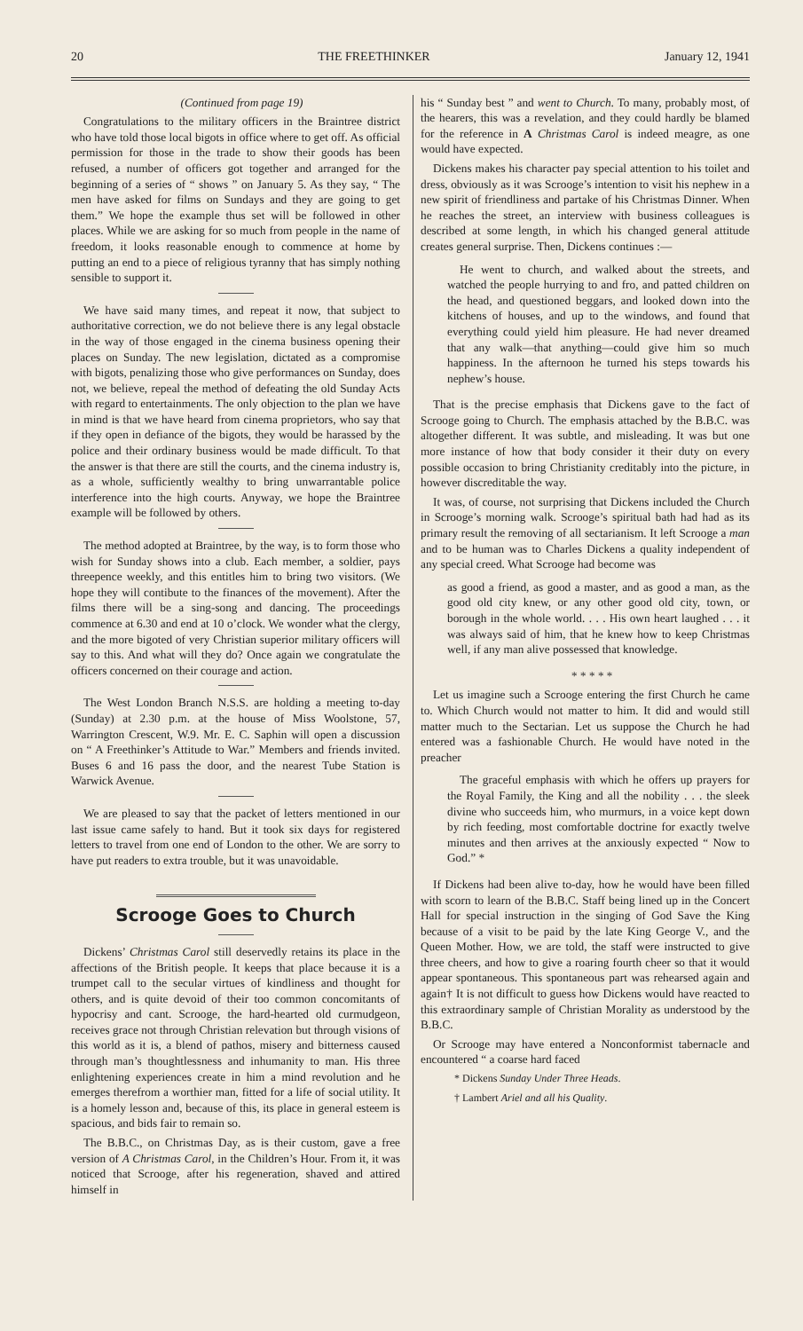20 THE FREETHINKER January 12, 1941
(Continued from page 19)
Congratulations to the military officers in the Braintree district who have told those local bigots in office where to get off. As official permission for those in the trade to show their goods has been refused, a number of officers got together and arranged for the beginning of a series of “ shows ” on January 5. As they say, “ The men have asked for films on Sundays and they are going to get them.” We hope the example thus set will be followed in other places. While we are asking for so much from people in the name of freedom, it looks reasonable enough to commence at home by putting an end to a piece of religious tyranny that has simply nothing sensible to support it.
We have said many times, and repeat it now, that subject to authoritative correction, we do not believe there is any legal obstacle in the way of those engaged in the cinema business opening their places on Sunday. The new legislation, dictated as a compromise with bigots, penalizing those who give performances on Sunday, does not, we believe, repeal the method of defeating the old Sunday Acts with regard to entertainments. The only objection to the plan we have in mind is that we have heard from cinema proprietors, who say that if they open in defiance of the bigots, they would be harassed by the police and their ordinary business would be made difficult. To that the answer is that there are still the courts, and the cinema industry is, as a whole, sufficiently wealthy to bring unwarrantable police interference into the high courts. Anyway, we hope the Braintree example will be followed by others.
The method adopted at Braintree, by the way, is to form those who wish for Sunday shows into a club. Each member, a soldier, pays threepence weekly, and this entitles him to bring two visitors. (We hope they will contibute to the finances of the movement). After the films there will be a sing-song and dancing. The proceedings commence at 6.30 and end at 10 o’clock. We wonder what the clergy, and the more bigoted of very Christian superior military officers will say to this. And what will they do? Once again we congratulate the officers concerned on their courage and action.
The West London Branch N.S.S. are holding a meeting to-day (Sunday) at 2.30 p.m. at the house of Miss Woolstone, 57, Warrington Crescent, W.9. Mr. E. C. Saphin will open a discussion on “ A Freethinker’s Attitude to War.” Members and friends invited. Buses 6 and 16 pass the door, and the nearest Tube Station is Warwick Avenue.
We are pleased to say that the packet of letters mentioned in our last issue came safely to hand. But it took six days for registered letters to travel from one end of London to the other. We are sorry to have put readers to extra trouble, but it was unavoidable.
Scrooge Goes to Church
Dickens’ Christmas Carol still deservedly retains its place in the affections of the British people. It keeps that place because it is a trumpet call to the secular virtues of kindliness and thought for others, and is quite devoid of their too common concomitants of hypocrisy and cant. Scrooge, the hard-hearted old curmudgeon, receives grace not through Christian relevation but through visions of this world as it is, a blend of pathos, misery and bitterness caused through man’s thoughtlessness and inhumanity to man. His three enlightening experiences create in him a mind revolution and he emerges therefrom a worthier man, fitted for a life of social utility. It is a homely lesson and, because of this, its place in general esteem is spacious, and bids fair to remain so.
The B.B.C., on Christmas Day, as is their custom, gave a free version of A Christmas Carol, in the Children’s Hour. From it, it was noticed that Scrooge, after his regeneration, shaved and attired himself in
his “ Sunday best ” and went to Church. To many, probably most, of the hearers, this was a revelation, and they could hardly be blamed for the reference in A Christmas Carol is indeed meagre, as one would have expected.
Dickens makes his character pay special attention to his toilet and dress, obviously as it was Scrooge’s intention to visit his nephew in a new spirit of friendliness and partake of his Christmas Dinner. When he reaches the street, an interview with business colleagues is described at some length, in which his changed general attitude creates general surprise. Then, Dickens continues :—
He went to church, and walked about the streets, and watched the people hurrying to and fro, and patted children on the head, and questioned beggars, and looked down into the kitchens of houses, and up to the windows, and found that everything could yield him pleasure. He had never dreamed that any walk—that anything—could give him so much happiness. In the afternoon he turned his steps towards his nephew’s house.
That is the precise emphasis that Dickens gave to the fact of Scrooge going to Church. The emphasis attached by the B.B.C. was altogether different. It was subtle, and misleading. It was but one more instance of how that body consider it their duty on every possible occasion to bring Christianity creditably into the picture, in however discreditable the way.
It was, of course, not surprising that Dickens included the Church in Scrooge’s morning walk. Scrooge’s spiritual bath had had as its primary result the removing of all sectarianism. It left Scrooge a man and to be human was to Charles Dickens a quality independent of any special creed. What Scrooge had become was
as good a friend, as good a master, and as good a man, as the good old city knew, or any other good old city, town, or borough in the whole world. . . . His own heart laughed . . . it was always said of him, that he knew how to keep Christmas well, if any man alive possessed that knowledge.
* * * * *
Let us imagine such a Scrooge entering the first Church he came to. Which Church would not matter to him. It did and would still matter much to the Sectarian. Let us suppose the Church he had entered was a fashionable Church. He would have noted in the preacher
The graceful emphasis with which he offers up prayers for the Royal Family, the King and all the nobility . . . the sleek divine who succeeds him, who murmurs, in a voice kept down by rich feeding, most comfortable doctrine for exactly twelve minutes and then arrives at the anxiously expected “ Now to God.” *
If Dickens had been alive to-day, how he would have been filled with scorn to learn of the B.B.C. Staff being lined up in the Concert Hall for special instruction in the singing of God Save the King because of a visit to be paid by the late King George V., and the Queen Mother. How, we are told, the staff were instructed to give three cheers, and how to give a roaring fourth cheer so that it would appear spontaneous. This spontaneous part was rehearsed again and again† It is not difficult to guess how Dickens would have reacted to this extraordinary sample of Christian Morality as understood by the B.B.C.
Or Scrooge may have entered a Nonconformist tabernacle and encountered “ a coarse hard faced
* Dickens Sunday Under Three Heads.
† Lambert Ariel and all his Quality.